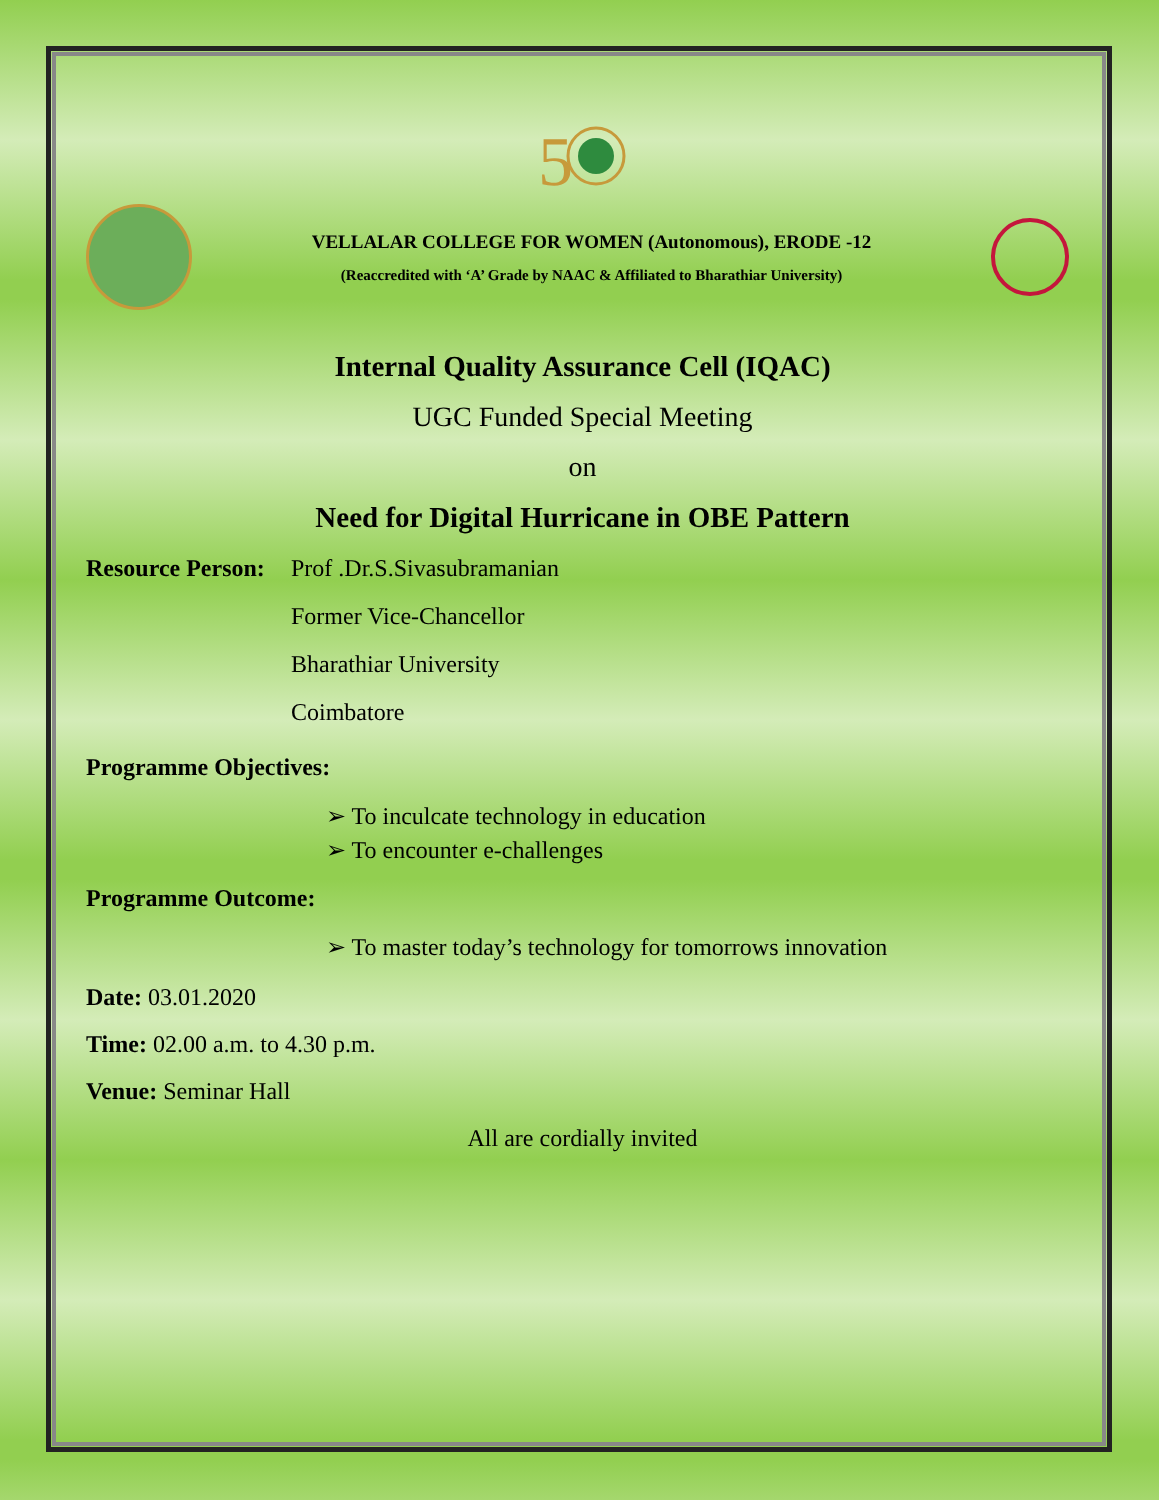5
VELLALAR COLLEGE FOR WOMEN (Autonomous), ERODE -12
(Reaccredited with ‘A’ Grade by NAAC & Affiliated to Bharathiar University)
Internal Quality Assurance Cell (IQAC)
UGC Funded Special Meeting
on
Need for Digital Hurricane in OBE Pattern
Resource Person:
Prof .Dr.S.Sivasubramanian
Former Vice-Chancellor
Bharathiar University
Coimbatore
Programme Objectives:
➢ To inculcate technology in education
➢ To encounter e-challenges
Programme Outcome:
➢ To master today’s technology for tomorrows innovation
Date: 03.01.2020
Time: 02.00 a.m. to 4.30 p.m.
Venue: Seminar Hall
All are cordially invited